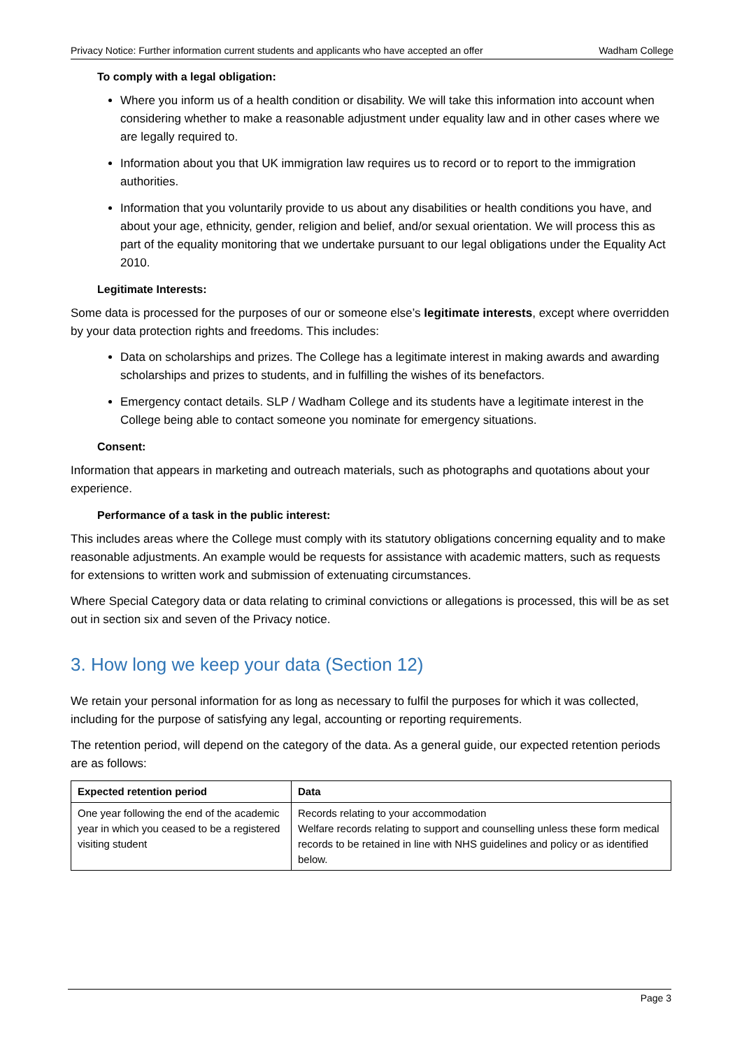Privacy Notice: Further information current students and applicants who have accepted an offer Wadham College
To comply with a legal obligation:
Where you inform us of a health condition or disability. We will take this information into account when considering whether to make a reasonable adjustment under equality law and in other cases where we are legally required to.
Information about you that UK immigration law requires us to record or to report to the immigration authorities.
Information that you voluntarily provide to us about any disabilities or health conditions you have, and about your age, ethnicity, gender, religion and belief, and/or sexual orientation. We will process this as part of the equality monitoring that we undertake pursuant to our legal obligations under the Equality Act 2010.
Legitimate Interests:
Some data is processed for the purposes of our or someone else’s legitimate interests, except where overridden by your data protection rights and freedoms. This includes:
Data on scholarships and prizes. The College has a legitimate interest in making awards and awarding scholarships and prizes to students, and in fulfilling the wishes of its benefactors.
Emergency contact details. SLP / Wadham College and its students have a legitimate interest in the College being able to contact someone you nominate for emergency situations.
Consent:
Information that appears in marketing and outreach materials, such as photographs and quotations about your experience.
Performance of a task in the public interest:
This includes areas where the College must comply with its statutory obligations concerning equality and to make reasonable adjustments. An example would be requests for assistance with academic matters, such as requests for extensions to written work and submission of extenuating circumstances.
Where Special Category data or data relating to criminal convictions or allegations is processed, this will be as set out in section six and seven of the Privacy notice.
3. How long we keep your data (Section 12)
We retain your personal information for as long as necessary to fulfil the purposes for which it was collected, including for the purpose of satisfying any legal, accounting or reporting requirements.
The retention period, will depend on the category of the data. As a general guide, our expected retention periods are as follows:
| Expected retention period | Data |
| --- | --- |
| One year following the end of the academic year in which you ceased to be a registered visiting student | Records relating to your accommodation Welfare records relating to support and counselling unless these form medical records to be retained in line with NHS guidelines and policy or as identified below. |
Page 3